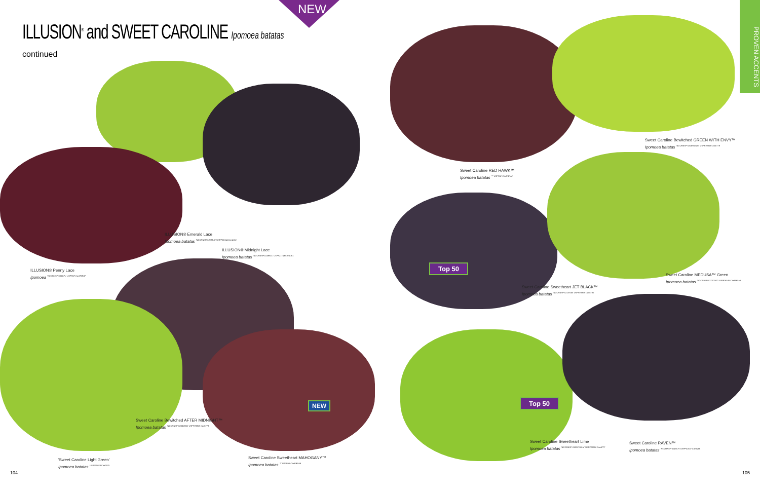NEW
ILLUSION<sup>®</sup> and SWEET CAROLINE Ipomoea batatas
continued
PROVEN ACCENTS
ILLUSION® Emerald Lace
Ipomoea batatas <sup>'NCORNSP012EMLC' USPP21744 Can4162</sup>
ILLUSION® Midnight Lace
Ipomoea batatas <sup>'NCORNSP011MNLC' USPP21743 Can4161</sup>
ILLUSION® Penny Lace
Ipomoea <sup>'NCORNSP-030ILPL' USPPAF CanPBRAF</sup>
Sweet Caroline Bewitched AFTER MIDNIGHT™
Ipomoea batatas <sup>'NCORNSP-020BWAM' USPP29858 Can5778</sup>
'Sweet Caroline Light Green'
Ipomoea batatas <sup>USPP15028 Can2975</sup>
Sweet Caroline Sweetheart MAHOGANY™
Ipomoea batatas <sup>'*'' USPPAF CanPBRAF</sup>
NEW
Sweet Caroline Bewitched GREEN WITH ENVY™
Ipomoea batatas <sup>'NCORNSP-020BWGWE' USPP29803 Can5779</sup>
Sweet Caroline RED HAWK™
Ipomoea batatas <sup>'*'' USPPAF CanPBRAF</sup>
Top 50
Sweet Caroline MEDUSA™ Green
Ipomoea batatas <sup>'NCORNSP-027SCMG' USPP34146 CanPBRAF</sup>
Sweet Caroline Sweetheart JET BLACK™
Ipomoea batatas <sup>'NCORNSP-021SHJB' USPP29378 Can5780</sup>
Top 50
Sweet Caroline Sweetheart Lime
Ipomoea batatas <sup>'NCORNSP-019SCSHLM' USPP28318 Can5777</sup>
Sweet Caroline RAVEN™
Ipomoea batatas <sup>'NCORNSP-024SCR' USPP31837 Can6286</sup>
104 105